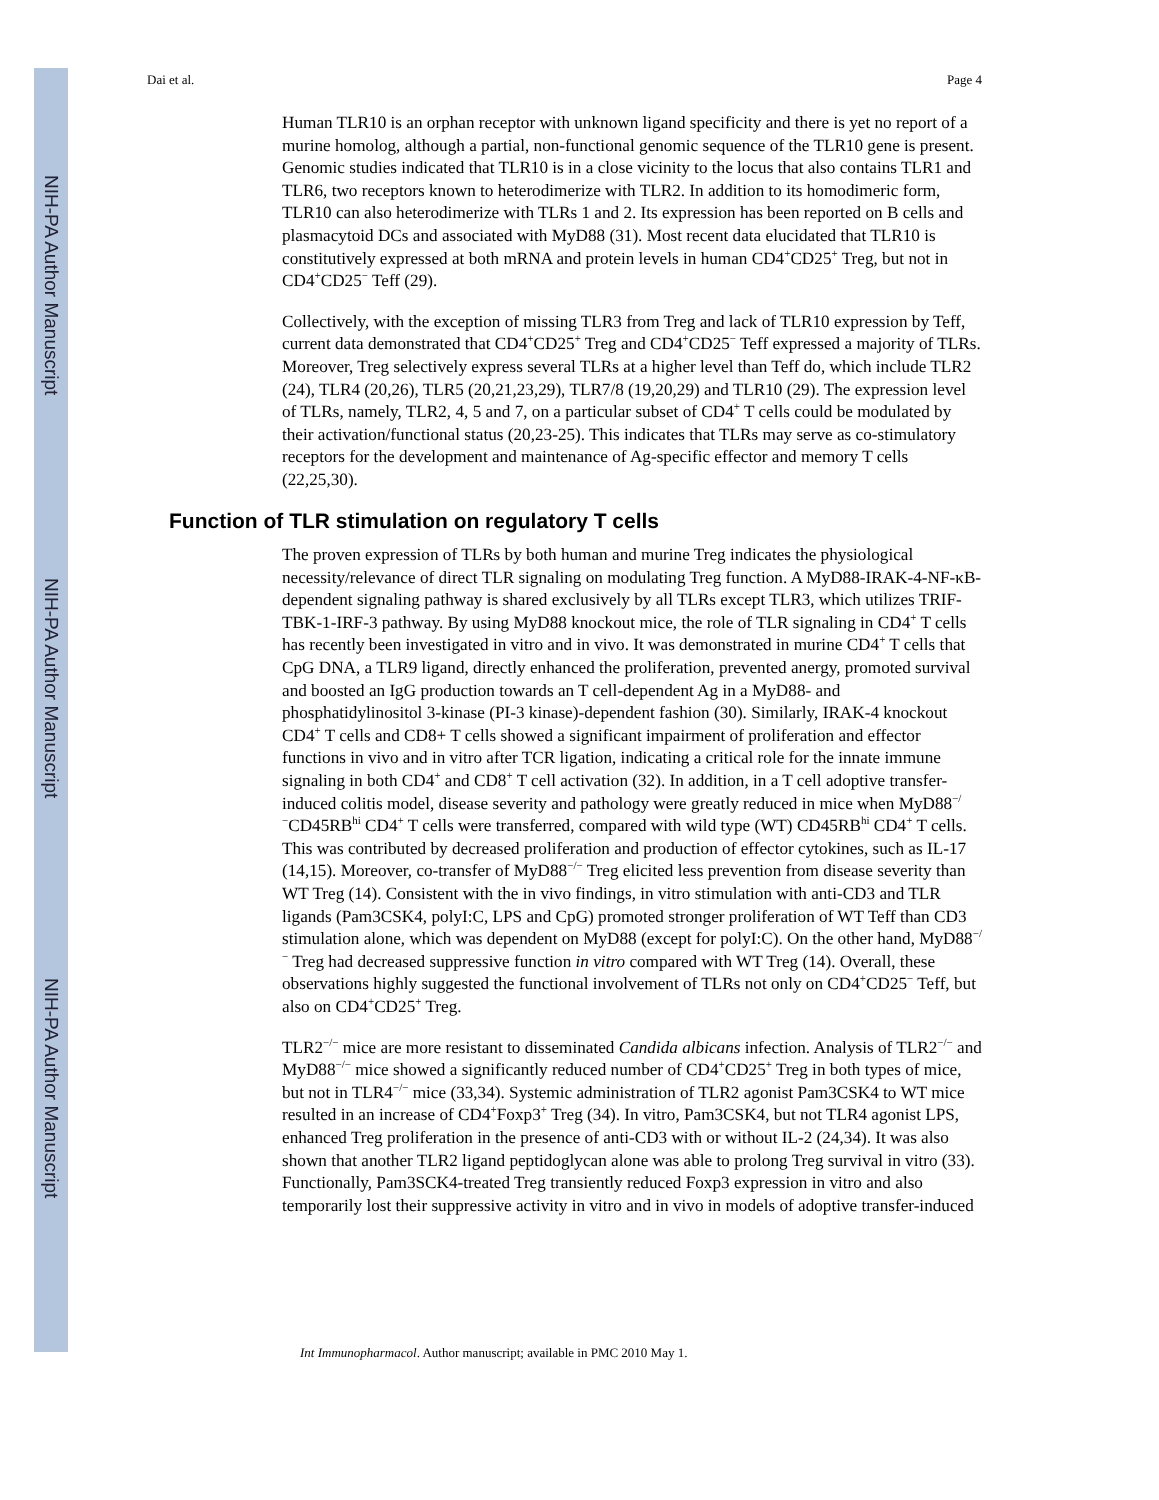NIH-PA Author Manuscript
NIH-PA Author Manuscript
NIH-PA Author Manuscript
Dai et al. Page 4
Human TLR10 is an orphan receptor with unknown ligand specificity and there is yet no report of a murine homolog, although a partial, non-functional genomic sequence of the TLR10 gene is present. Genomic studies indicated that TLR10 is in a close vicinity to the locus that also contains TLR1 and TLR6, two receptors known to heterodimerize with TLR2. In addition to its homodimeric form, TLR10 can also heterodimerize with TLRs 1 and 2. Its expression has been reported on B cells and plasmacytoid DCs and associated with MyD88 (31). Most recent data elucidated that TLR10 is constitutively expressed at both mRNA and protein levels in human CD4<sup>+</sup>CD25<sup>+</sup> Treg, but not in CD4<sup>+</sup>CD25<sup>−</sup> Teff (29).
Collectively, with the exception of missing TLR3 from Treg and lack of TLR10 expression by Teff, current data demonstrated that CD4<sup>+</sup>CD25<sup>+</sup> Treg and CD4<sup>+</sup>CD25<sup>−</sup> Teff expressed a majority of TLRs. Moreover, Treg selectively express several TLRs at a higher level than Teff do, which include TLR2 (24), TLR4 (20,26), TLR5 (20,21,23,29), TLR7/8 (19,20,29) and TLR10 (29). The expression level of TLRs, namely, TLR2, 4, 5 and 7, on a particular subset of CD4<sup>+</sup> T cells could be modulated by their activation/functional status (20,23-25). This indicates that TLRs may serve as co-stimulatory receptors for the development and maintenance of Ag-specific effector and memory T cells (22,25,30).
Function of TLR stimulation on regulatory T cells
The proven expression of TLRs by both human and murine Treg indicates the physiological necessity/relevance of direct TLR signaling on modulating Treg function. A MyD88-IRAK-4-NF-κB-dependent signaling pathway is shared exclusively by all TLRs except TLR3, which utilizes TRIF-TBK-1-IRF-3 pathway. By using MyD88 knockout mice, the role of TLR signaling in CD4<sup>+</sup> T cells has recently been investigated in vitro and in vivo. It was demonstrated in murine CD4<sup>+</sup> T cells that CpG DNA, a TLR9 ligand, directly enhanced the proliferation, prevented anergy, promoted survival and boosted an IgG production towards an T cell-dependent Ag in a MyD88- and phosphatidylinositol 3-kinase (PI-3 kinase)-dependent fashion (30). Similarly, IRAK-4 knockout CD4<sup>+</sup> T cells and CD8+ T cells showed a significant impairment of proliferation and effector functions in vivo and in vitro after TCR ligation, indicating a critical role for the innate immune signaling in both CD4<sup>+</sup> and CD8<sup>+</sup> T cell activation (32). In addition, in a T cell adoptive transfer-induced colitis model, disease severity and pathology were greatly reduced in mice when MyD88<sup>−/−</sup>CD45RB<sup>hi</sup> CD4<sup>+</sup> T cells were transferred, compared with wild type (WT) CD45RB<sup>hi</sup> CD4<sup>+</sup> T cells. This was contributed by decreased proliferation and production of effector cytokines, such as IL-17 (14,15). Moreover, co-transfer of MyD88<sup>−/−</sup> Treg elicited less prevention from disease severity than WT Treg (14). Consistent with the in vivo findings, in vitro stimulation with anti-CD3 and TLR ligands (Pam3CSK4, polyI:C, LPS and CpG) promoted stronger proliferation of WT Teff than CD3 stimulation alone, which was dependent on MyD88 (except for polyI:C). On the other hand, MyD88<sup>−/−</sup> Treg had decreased suppressive function in vitro compared with WT Treg (14). Overall, these observations highly suggested the functional involvement of TLRs not only on CD4<sup>+</sup>CD25<sup>−</sup> Teff, but also on CD4<sup>+</sup>CD25<sup>+</sup> Treg.
TLR2<sup>−/−</sup> mice are more resistant to disseminated Candida albicans infection. Analysis of TLR2<sup>−/−</sup> and MyD88<sup>−/−</sup> mice showed a significantly reduced number of CD4<sup>+</sup>CD25<sup>+</sup> Treg in both types of mice, but not in TLR4<sup>−/−</sup> mice (33,34). Systemic administration of TLR2 agonist Pam3CSK4 to WT mice resulted in an increase of CD4<sup>+</sup>Foxp3<sup>+</sup> Treg (34). In vitro, Pam3CSK4, but not TLR4 agonist LPS, enhanced Treg proliferation in the presence of anti-CD3 with or without IL-2 (24,34). It was also shown that another TLR2 ligand peptidoglycan alone was able to prolong Treg survival in vitro (33). Functionally, Pam3SCK4-treated Treg transiently reduced Foxp3 expression in vitro and also temporarily lost their suppressive activity in vitro and in vivo in models of adoptive transfer-induced
Int Immunopharmacol. Author manuscript; available in PMC 2010 May 1.